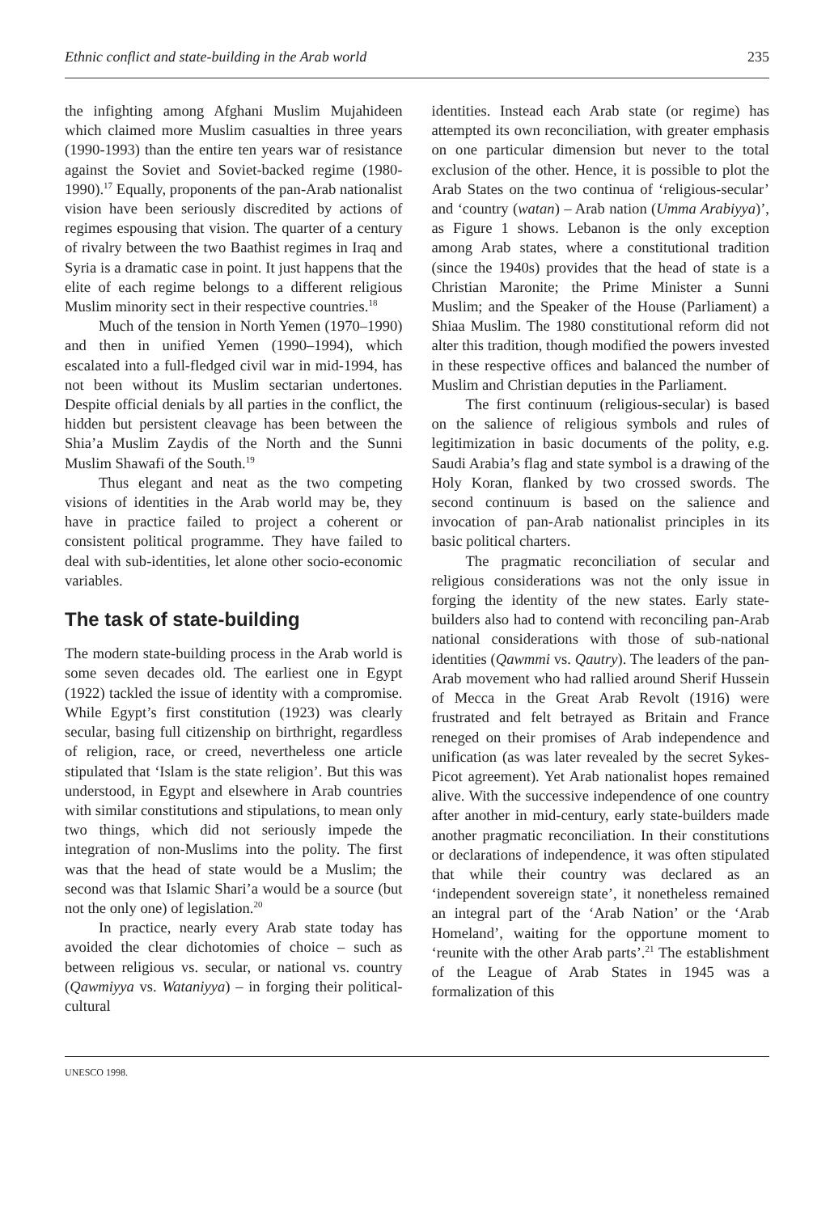Ethnic conflict and state-building in the Arab world 235
the infighting among Afghani Muslim Mujahideen which claimed more Muslim casualties in three years (1990-1993) than the entire ten years war of resistance against the Soviet and Soviet-backed regime (1980-1990).<sup>17</sup> Equally, proponents of the pan-Arab nationalist vision have been seriously discredited by actions of regimes espousing that vision. The quarter of a century of rivalry between the two Baathist regimes in Iraq and Syria is a dramatic case in point. It just happens that the elite of each regime belongs to a different religious Muslim minority sect in their respective countries.<sup>18</sup>
Much of the tension in North Yemen (1970–1990) and then in unified Yemen (1990–1994), which escalated into a full-fledged civil war in mid-1994, has not been without its Muslim sectarian undertones. Despite official denials by all parties in the conflict, the hidden but persistent cleavage has been between the Shia’a Muslim Zaydis of the North and the Sunni Muslim Shawafi of the South.<sup>19</sup>
Thus elegant and neat as the two competing visions of identities in the Arab world may be, they have in practice failed to project a coherent or consistent political programme. They have failed to deal with sub-identities, let alone other socio-economic variables.
The task of state-building
The modern state-building process in the Arab world is some seven decades old. The earliest one in Egypt (1922) tackled the issue of identity with a compromise. While Egypt’s first constitution (1923) was clearly secular, basing full citizenship on birthright, regardless of religion, race, or creed, nevertheless one article stipulated that ‘Islam is the state religion’. But this was understood, in Egypt and elsewhere in Arab countries with similar constitutions and stipulations, to mean only two things, which did not seriously impede the integration of non-Muslims into the polity. The first was that the head of state would be a Muslim; the second was that Islamic Shari’a would be a source (but not the only one) of legislation.<sup>20</sup>
In practice, nearly every Arab state today has avoided the clear dichotomies of choice – such as between religious vs. secular, or national vs. country (Qawmiyya vs. Wataniyya) – in forging their political-cultural
identities. Instead each Arab state (or regime) has attempted its own reconciliation, with greater emphasis on one particular dimension but never to the total exclusion of the other. Hence, it is possible to plot the Arab States on the two continua of ‘religious-secular’ and ‘country (watan) – Arab nation (Umma Arabiyya)’, as Figure 1 shows. Lebanon is the only exception among Arab states, where a constitutional tradition (since the 1940s) provides that the head of state is a Christian Maronite; the Prime Minister a Sunni Muslim; and the Speaker of the House (Parliament) a Shiaa Muslim. The 1980 constitutional reform did not alter this tradition, though modified the powers invested in these respective offices and balanced the number of Muslim and Christian deputies in the Parliament.
The first continuum (religious-secular) is based on the salience of religious symbols and rules of legitimization in basic documents of the polity, e.g. Saudi Arabia’s flag and state symbol is a drawing of the Holy Koran, flanked by two crossed swords. The second continuum is based on the salience and invocation of pan-Arab nationalist principles in its basic political charters.
The pragmatic reconciliation of secular and religious considerations was not the only issue in forging the identity of the new states. Early state-builders also had to contend with reconciling pan-Arab national considerations with those of sub-national identities (Qawmmi vs. Qautry). The leaders of the pan-Arab movement who had rallied around Sherif Hussein of Mecca in the Great Arab Revolt (1916) were frustrated and felt betrayed as Britain and France reneged on their promises of Arab independence and unification (as was later revealed by the secret Sykes-Picot agreement). Yet Arab nationalist hopes remained alive. With the successive independence of one country after another in mid-century, early state-builders made another pragmatic reconciliation. In their constitutions or declarations of independence, it was often stipulated that while their country was declared as an ‘independent sovereign state’, it nonetheless remained an integral part of the ‘Arab Nation’ or the ‘Arab Homeland’, waiting for the opportune moment to ‘reunite with the other Arab parts’.<sup>21</sup> The establishment of the League of Arab States in 1945 was a formalization of this
UNESCO 1998.